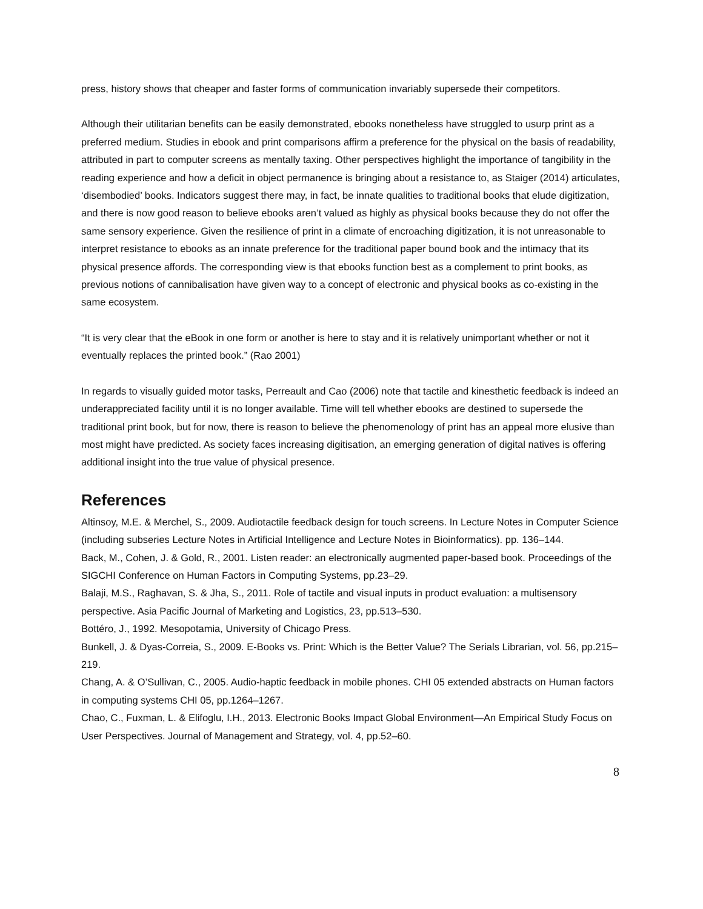press, history shows that cheaper and faster forms of communication invariably supersede their competitors.
Although their utilitarian benefits can be easily demonstrated, ebooks nonetheless have struggled to usurp print as a preferred medium. Studies in ebook and print comparisons affirm a preference for the physical on the basis of readability, attributed in part to computer screens as mentally taxing. Other perspectives highlight the importance of tangibility in the reading experience and how a deficit in object permanence is bringing about a resistance to, as Staiger (2014) articulates, ‘disembodied’ books. Indicators suggest there may, in fact, be innate qualities to traditional books that elude digitization, and there is now good reason to believe ebooks aren’t valued as highly as physical books because they do not offer the same sensory experience. Given the resilience of print in a climate of encroaching digitization, it is not unreasonable to interpret resistance to ebooks as an innate preference for the traditional paper bound book and the intimacy that its physical presence affords. The corresponding view is that ebooks function best as a complement to print books, as previous notions of cannibalisation have given way to a concept of electronic and physical books as co-existing in the same ecosystem.
“It is very clear that the eBook in one form or another is here to stay and it is relatively unimportant whether or not it eventually replaces the printed book.” (Rao 2001)
In regards to visually guided motor tasks, Perreault and Cao (2006) note that tactile and kinesthetic feedback is indeed an underappreciated facility until it is no longer available. Time will tell whether ebooks are destined to supersede the traditional print book, but for now, there is reason to believe the phenomenology of print has an appeal more elusive than most might have predicted. As society faces increasing digitisation, an emerging generation of digital natives is offering additional insight into the true value of physical presence.
References
Altinsoy, M.E. & Merchel, S., 2009. Audiotactile feedback design for touch screens. In Lecture Notes in Computer Science (including subseries Lecture Notes in Artificial Intelligence and Lecture Notes in Bioinformatics). pp. 136–144.
Back, M., Cohen, J. & Gold, R., 2001. Listen reader: an electronically augmented paper-based book. Proceedings of the SIGCHI Conference on Human Factors in Computing Systems, pp.23–29.
Balaji, M.S., Raghavan, S. & Jha, S., 2011. Role of tactile and visual inputs in product evaluation: a multisensory perspective. Asia Pacific Journal of Marketing and Logistics, 23, pp.513–530.
Bottéro, J., 1992. Mesopotamia, University of Chicago Press.
Bunkell, J. & Dyas-Correia, S., 2009. E-Books vs. Print: Which is the Better Value? The Serials Librarian, vol. 56, pp.215–219.
Chang, A. & O’Sullivan, C., 2005. Audio-haptic feedback in mobile phones. CHI 05 extended abstracts on Human factors in computing systems CHI 05, pp.1264–1267.
Chao, C., Fuxman, L. & Elifoglu, I.H., 2013. Electronic Books Impact Global Environment—An Empirical Study Focus on User Perspectives. Journal of Management and Strategy, vol. 4, pp.52–60.
8